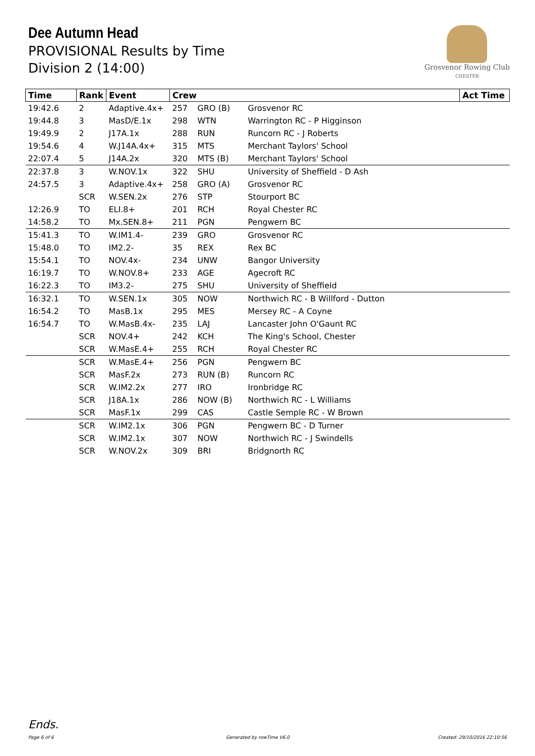Dee Autumn Head
PROVISIONAL Results by Time
Division 2 (14:00)
Grosvenor Rowing Club
CHESTER
| Time | Rank | Event | Crew | | | Act Time |
| --- | --- | --- | --- | --- | --- | --- |
| 19:42.6 | 2 | Adaptive.4x+ | 257 | GRO (B) | Grosvenor RC | |
| 19:44.8 | 3 | MasD/E.1x | 298 | WTN | Warrington RC - P Higginson | |
| 19:49.9 | 2 | J17A.1x | 288 | RUN | Runcorn RC - J Roberts | |
| 19:54.6 | 4 | W.J14A.4x+ | 315 | MTS | Merchant Taylors' School | |
| 22:07.4 | 5 | J14A.2x | 320 | MTS (B) | Merchant Taylors' School | |
| 22:37.8 | 3 | W.NOV.1x | 322 | SHU | University of Sheffield - D Ash | |
| 24:57.5 | 3 | Adaptive.4x+ | 258 | GRO (A) | Grosvenor RC | |
| | SCR | W.SEN.2x | 276 | STP | Stourport BC | |
| 12:26.9 | TO | ELI.8+ | 201 | RCH | Royal Chester RC | |
| 14:58.2 | TO | Mx.SEN.8+ | 211 | PGN | Pengwern BC | |
| 15:41.3 | TO | W.IM1.4- | 239 | GRO | Grosvenor RC | |
| 15:48.0 | TO | IM2.2- | 35 | REX | Rex BC | |
| 15:54.1 | TO | NOV.4x- | 234 | UNW | Bangor University | |
| 16:19.7 | TO | W.NOV.8+ | 233 | AGE | Agecroft RC | |
| 16:22.3 | TO | IM3.2- | 275 | SHU | University of Sheffield | |
| 16:32.1 | TO | W.SEN.1x | 305 | NOW | Northwich RC - B Willford - Dutton | |
| 16:54.2 | TO | MasB.1x | 295 | MES | Mersey RC - A Coyne | |
| 16:54.7 | TO | W.MasB.4x- | 235 | LAJ | Lancaster John O'Gaunt RC | |
| | SCR | NOV.4+ | 242 | KCH | The King's School, Chester | |
| | SCR | W.MasE.4+ | 255 | RCH | Royal Chester RC | |
| | SCR | W.MasE.4+ | 256 | PGN | Pengwern BC | |
| | SCR | MasF.2x | 273 | RUN (B) | Runcorn RC | |
| | SCR | W.IM2.2x | 277 | IRO | Ironbridge RC | |
| | SCR | J18A.1x | 286 | NOW (B) | Northwich RC - L Williams | |
| | SCR | MasF.1x | 299 | CAS | Castle Semple RC - W Brown | |
| | SCR | W.IM2.1x | 306 | PGN | Pengwern BC - D Turner | |
| | SCR | W.IM2.1x | 307 | NOW | Northwich RC - J Swindells | |
| | SCR | W.NOV.2x | 309 | BRI | Bridgnorth RC | |
Ends.
Page 6 of 6 Generated by rowTime V6.0 Created: 29/10/2016 22:10:56